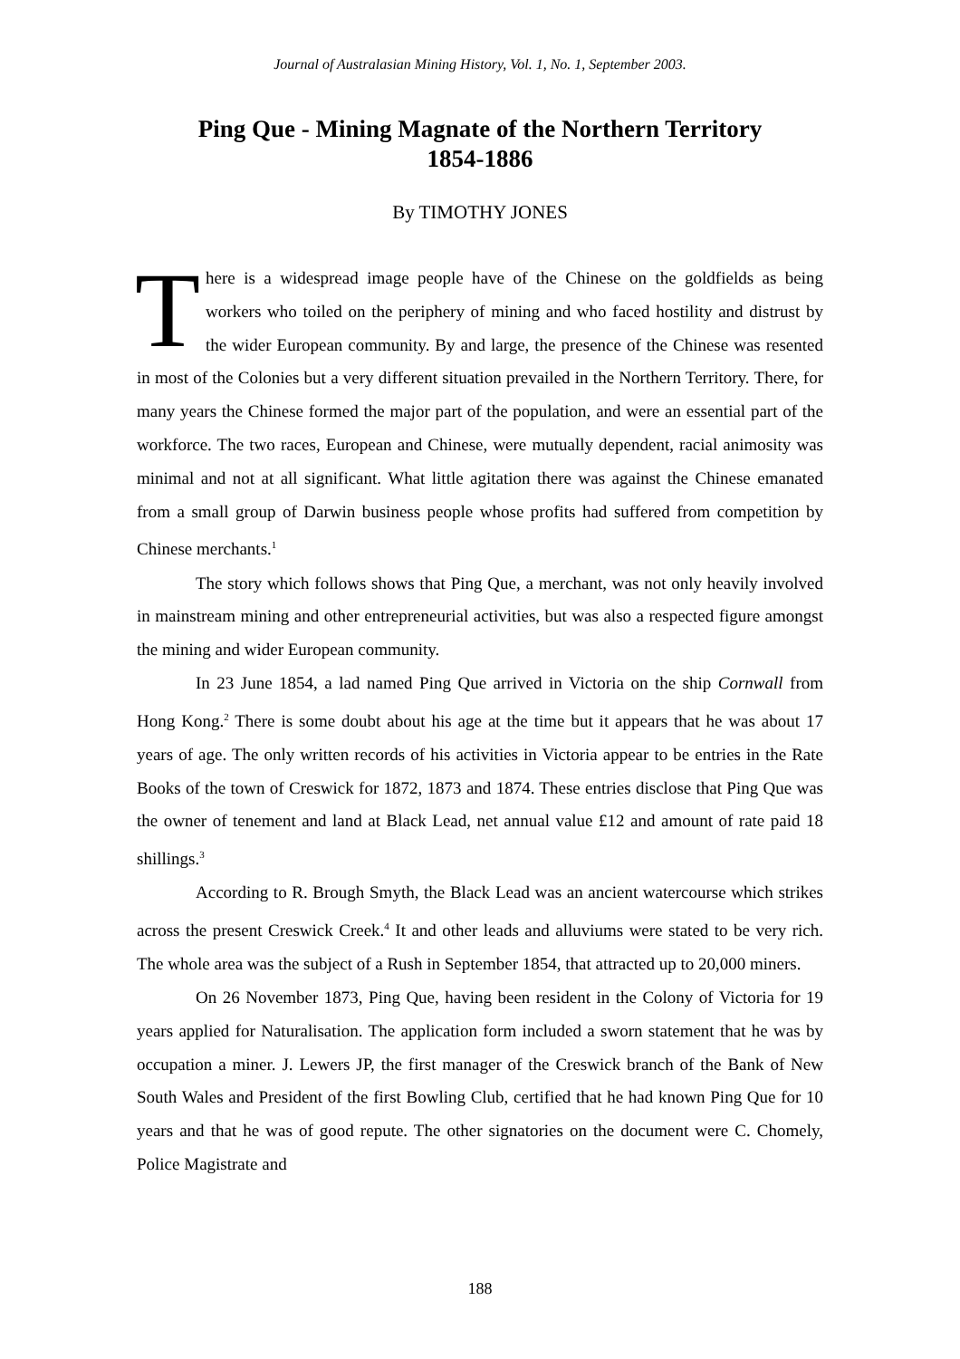Journal of Australasian Mining History, Vol. 1, No. 1, September 2003.
Ping Que - Mining Magnate of the Northern Territory
1854-1886
By TIMOTHY JONES
There is a widespread image people have of the Chinese on the goldfields as being workers who toiled on the periphery of mining and who faced hostility and distrust by the wider European community. By and large, the presence of the Chinese was resented in most of the Colonies but a very different situation prevailed in the Northern Territory. There, for many years the Chinese formed the major part of the population, and were an essential part of the workforce. The two races, European and Chinese, were mutually dependent, racial animosity was minimal and not at all significant. What little agitation there was against the Chinese emanated from a small group of Darwin business people whose profits had suffered from competition by Chinese merchants.<sup>1</sup>
The story which follows shows that Ping Que, a merchant, was not only heavily involved in mainstream mining and other entrepreneurial activities, but was also a respected figure amongst the mining and wider European community.
In 23 June 1854, a lad named Ping Que arrived in Victoria on the ship Cornwall from Hong Kong.<sup>2</sup> There is some doubt about his age at the time but it appears that he was about 17 years of age. The only written records of his activities in Victoria appear to be entries in the Rate Books of the town of Creswick for 1872, 1873 and 1874. These entries disclose that Ping Que was the owner of tenement and land at Black Lead, net annual value £12 and amount of rate paid 18 shillings.<sup>3</sup>
According to R. Brough Smyth, the Black Lead was an ancient watercourse which strikes across the present Creswick Creek.<sup>4</sup> It and other leads and alluviums were stated to be very rich. The whole area was the subject of a Rush in September 1854, that attracted up to 20,000 miners.
On 26 November 1873, Ping Que, having been resident in the Colony of Victoria for 19 years applied for Naturalisation. The application form included a sworn statement that he was by occupation a miner. J. Lewers JP, the first manager of the Creswick branch of the Bank of New South Wales and President of the first Bowling Club, certified that he had known Ping Que for 10 years and that he was of good repute. The other signatories on the document were C. Chomely, Police Magistrate and
188